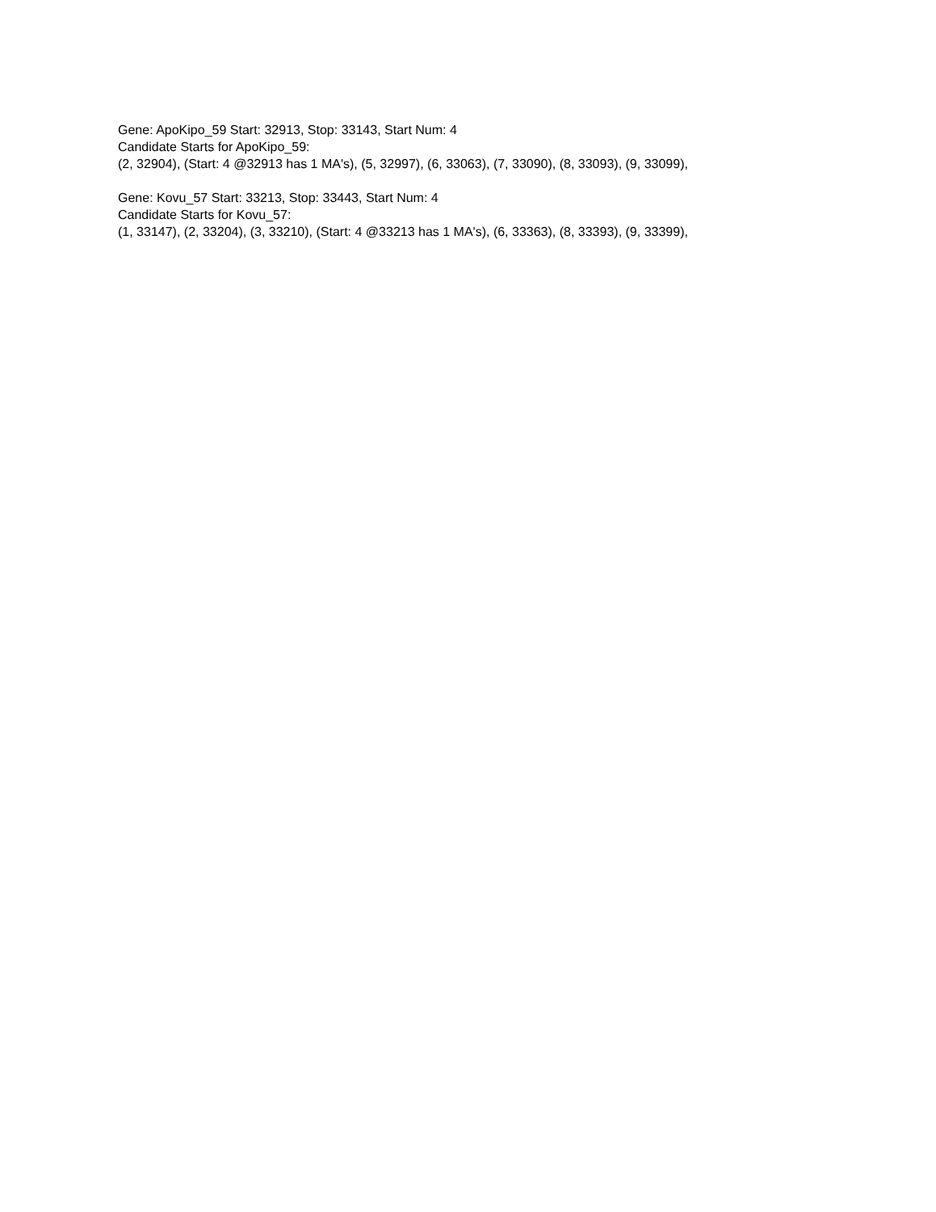Gene: ApoKipo_59 Start: 32913, Stop: 33143, Start Num: 4
Candidate Starts for ApoKipo_59:
(2, 32904), (Start: 4 @32913 has 1 MA's), (5, 32997), (6, 33063), (7, 33090), (8, 33093), (9, 33099),
Gene: Kovu_57 Start: 33213, Stop: 33443, Start Num: 4
Candidate Starts for Kovu_57:
(1, 33147), (2, 33204), (3, 33210), (Start: 4 @33213 has 1 MA's), (6, 33363), (8, 33393), (9, 33399),